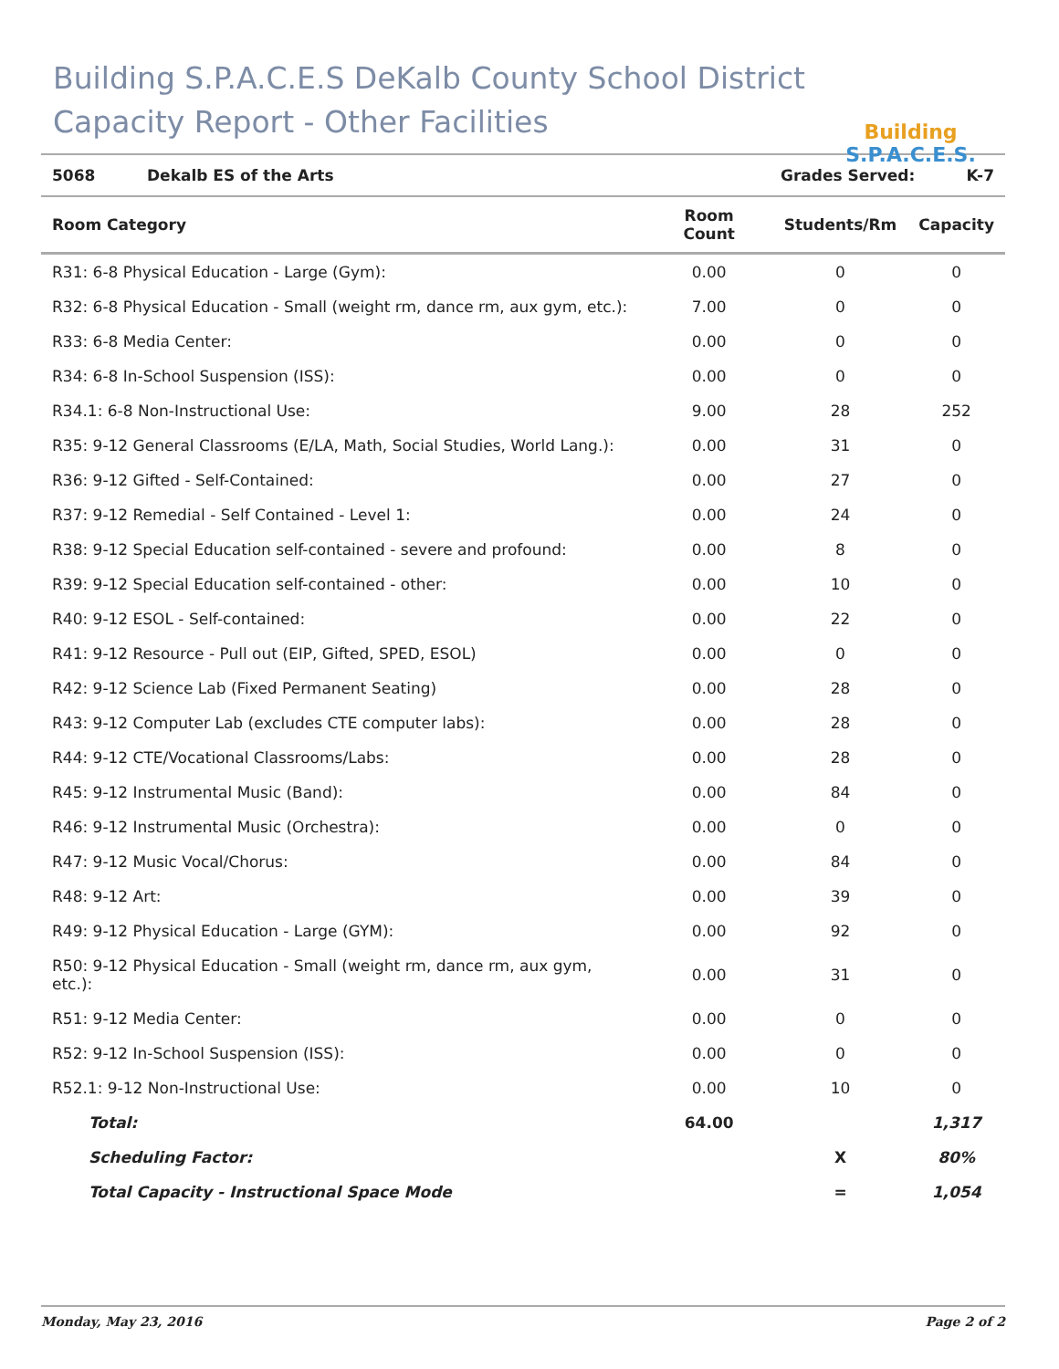Building S.P.A.C.E.S DeKalb County School District
Capacity Report - Other Facilities
Building S.P.A.C.E.S.
| 5068 | Dekalb ES of the Arts | Grades Served: | K-7 |
| Room Category | Room Count | Students/Rm | Capacity |
| --- | --- | --- | --- |
| R31: 6-8 Physical Education - Large (Gym): | 0.00 | 0 | 0 |
| R32: 6-8 Physical Education - Small (weight rm, dance rm, aux gym, etc.): | 7.00 | 0 | 0 |
| R33: 6-8 Media Center: | 0.00 | 0 | 0 |
| R34: 6-8 In-School Suspension (ISS): | 0.00 | 0 | 0 |
| R34.1: 6-8 Non-Instructional Use: | 9.00 | 28 | 252 |
| R35: 9-12 General Classrooms (E/LA, Math, Social Studies, World Lang.): | 0.00 | 31 | 0 |
| R36: 9-12 Gifted - Self-Contained: | 0.00 | 27 | 0 |
| R37: 9-12 Remedial - Self Contained - Level 1: | 0.00 | 24 | 0 |
| R38: 9-12 Special Education self-contained - severe and profound: | 0.00 | 8 | 0 |
| R39: 9-12 Special Education self-contained - other: | 0.00 | 10 | 0 |
| R40: 9-12 ESOL - Self-contained: | 0.00 | 22 | 0 |
| R41: 9-12 Resource - Pull out (EIP, Gifted, SPED, ESOL) | 0.00 | 0 | 0 |
| R42: 9-12 Science Lab (Fixed Permanent Seating) | 0.00 | 28 | 0 |
| R43: 9-12 Computer Lab (excludes CTE computer labs): | 0.00 | 28 | 0 |
| R44: 9-12 CTE/Vocational Classrooms/Labs: | 0.00 | 28 | 0 |
| R45: 9-12 Instrumental Music (Band): | 0.00 | 84 | 0 |
| R46: 9-12 Instrumental Music (Orchestra): | 0.00 | 0 | 0 |
| R47: 9-12 Music Vocal/Chorus: | 0.00 | 84 | 0 |
| R48: 9-12 Art: | 0.00 | 39 | 0 |
| R49: 9-12 Physical Education - Large (GYM): | 0.00 | 92 | 0 |
| R50: 9-12 Physical Education - Small (weight rm, dance rm, aux gym, etc.): | 0.00 | 31 | 0 |
| R51: 9-12 Media Center: | 0.00 | 0 | 0 |
| R52: 9-12 In-School Suspension (ISS): | 0.00 | 0 | 0 |
| R52.1: 9-12 Non-Instructional Use: | 0.00 | 10 | 0 |
| Total: | 64.00 | | 1,317 |
| Scheduling Factor: | | X | 80% |
| Total Capacity - Instructional Space Mode | | = | 1,054 |
Monday, May 23, 2016 Page 2 of 2